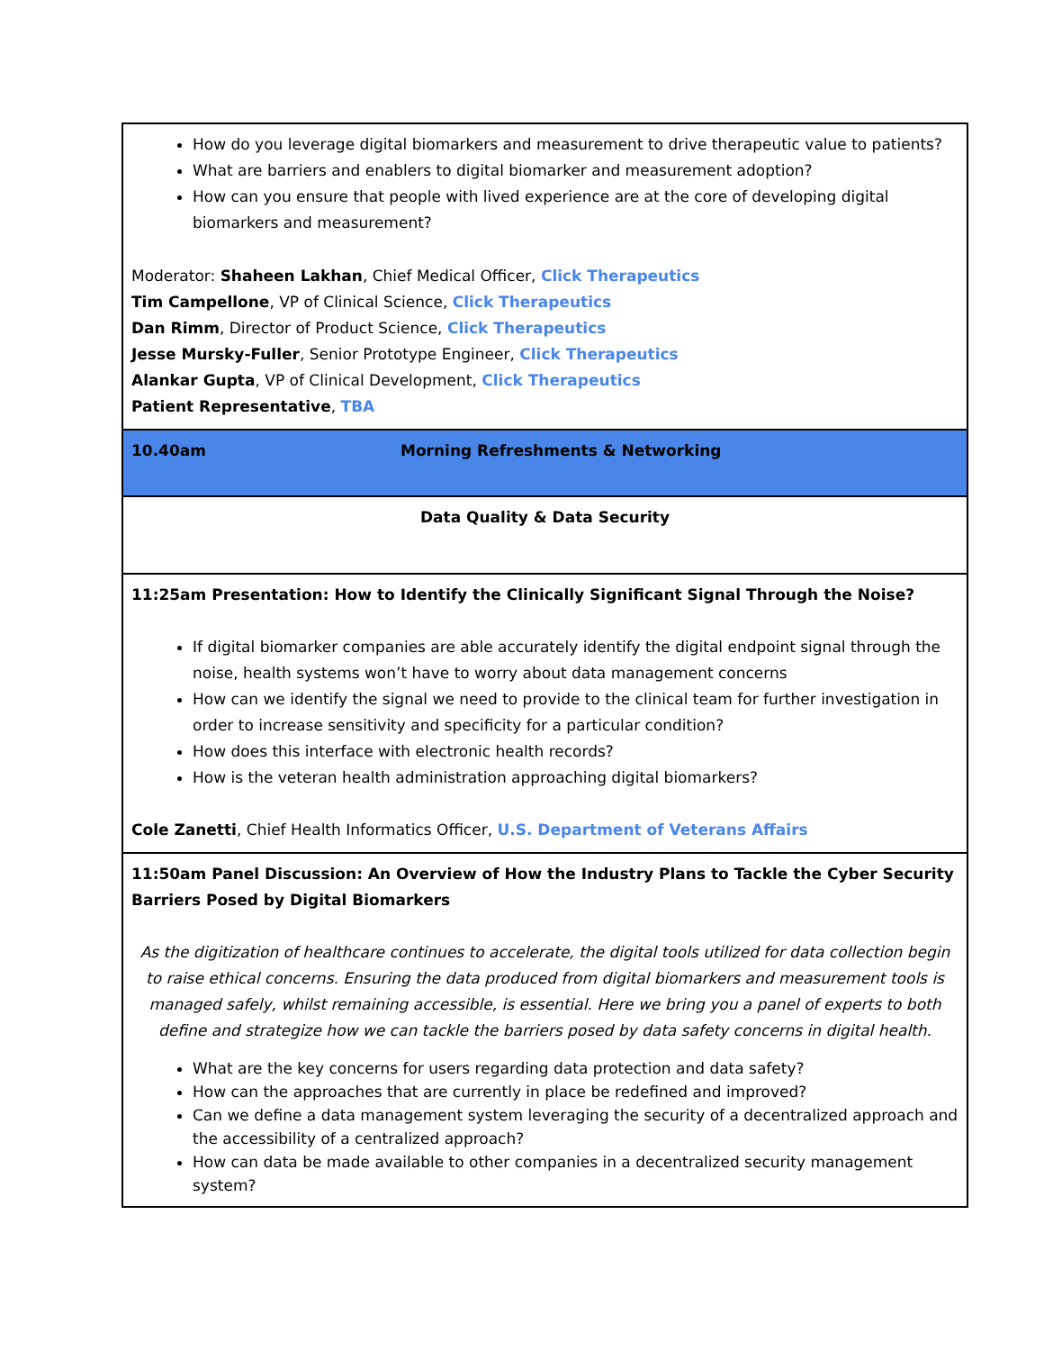| How do you leverage digital biomarkers and measurement to drive therapeutic value to patients? What are barriers and enablers to digital biomarker and measurement adoption? How can you ensure that people with lived experience are at the core of developing digital biomarkers and measurement? Moderator: Shaheen Lakhan , Chief Medical Officer, Click Therapeutics Tim Campellone , VP of Clinical Science, Click Therapeutics Dan Rimm , Director of Product Science, Click Therapeutics Jesse Mursky-Fuller , Senior Prototype Engineer, Click Therapeutics Alankar Gupta , VP of Clinical Development, Click Therapeutics Patient Representative , TBA |
| 10.40am Morning Refreshments & Networking |
| Data Quality & Data Security |
| 11:25am Presentation: How to Identify the Clinically Significant Signal Through the Noise? If digital biomarker companies are able accurately identify the digital endpoint signal through the noise, health systems won’t have to worry about data management concerns How can we identify the signal we need to provide to the clinical team for further investigation in order to increase sensitivity and specificity for a particular condition? How does this interface with electronic health records? How is the veteran health administration approaching digital biomarkers? Cole Zanetti , Chief Health Informatics Officer, U.S. Department of Veterans Affairs |
| 11:50am Panel Discussion: An Overview of How the Industry Plans to Tackle the Cyber Security Barriers Posed by Digital Biomarkers As the digitization of healthcare continues to accelerate, the digital tools utilized for data collection begin to raise ethical concerns. Ensuring the data produced from digital biomarkers and measurement tools is managed safely, whilst remaining accessible, is essential. Here we bring you a panel of experts to both define and strategize how we can tackle the barriers posed by data safety concerns in digital health. What are the key concerns for users regarding data protection and data safety? How can the approaches that are currently in place be redefined and improved? Can we define a data management system leveraging the security of a decentralized approach and the accessibility of a centralized approach? How can data be made available to other companies in a decentralized security management system? |